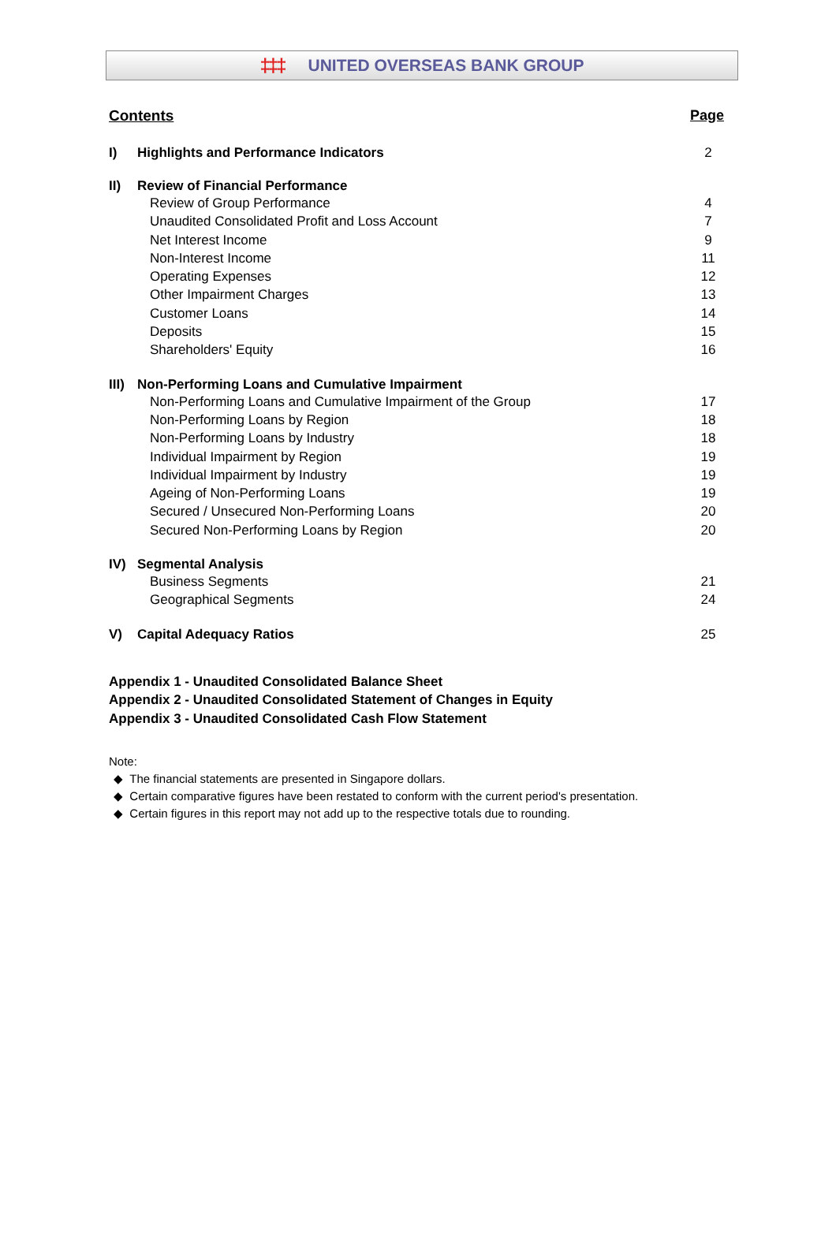‡‡‡ UNITED OVERSEAS BANK GROUP
Contents Page
I) Highlights and Performance Indicators 2
II) Review of Financial Performance
Review of Group Performance 4
Unaudited Consolidated Profit and Loss Account 7
Net Interest Income 9
Non-Interest Income 11
Operating Expenses 12
Other Impairment Charges 13
Customer Loans 14
Deposits 15
Shareholders' Equity 16
III) Non-Performing Loans and Cumulative Impairment
Non-Performing Loans and Cumulative Impairment of the Group 17
Non-Performing Loans by Region 18
Non-Performing Loans by Industry 18
Individual Impairment by Region 19
Individual Impairment by Industry 19
Ageing of Non-Performing Loans 19
Secured / Unsecured Non-Performing Loans 20
Secured Non-Performing Loans by Region 20
IV) Segmental Analysis
Business Segments 21
Geographical Segments 24
V) Capital Adequacy Ratios 25
Appendix 1 - Unaudited Consolidated Balance Sheet
Appendix 2 - Unaudited Consolidated Statement of Changes in Equity
Appendix 3 - Unaudited Consolidated Cash Flow Statement
Note:
◆ The financial statements are presented in Singapore dollars.
◆ Certain comparative figures have been restated to conform with the current period's presentation.
◆ Certain figures in this report may not add up to the respective totals due to rounding.